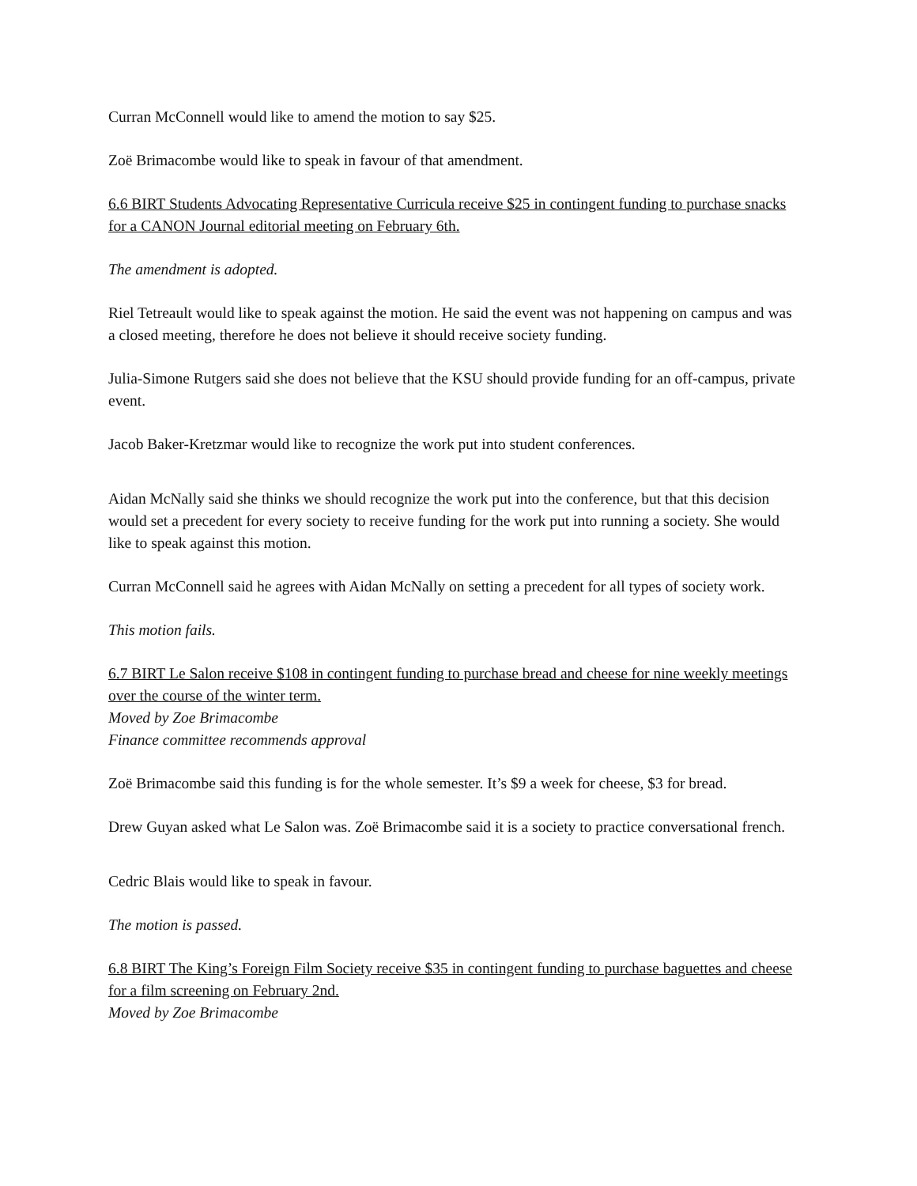Curran McConnell would like to amend the motion to say $25.
Zoë Brimacombe would like to speak in favour of that amendment.
6.6 BIRT Students Advocating Representative Curricula receive $25 in contingent funding to purchase snacks for a CANON Journal editorial meeting on February 6th.
The amendment is adopted.
Riel Tetreault would like to speak against the motion. He said the event was not happening on campus and was a closed meeting, therefore he does not believe it should receive society funding.
Julia-Simone Rutgers said she does not believe that the KSU should provide funding for an off-campus, private event.
Jacob Baker-Kretzmar would like to recognize the work put into student conferences.
Aidan McNally said she thinks we should recognize the work put into the conference, but that this decision would set a precedent for every society to receive funding for the work put into running a society. She would like to speak against this motion.
Curran McConnell said he agrees with Aidan McNally on setting a precedent for all types of society work.
This motion fails.
6.7 BIRT Le Salon receive $108 in contingent funding to purchase bread and cheese for nine weekly meetings over the course of the winter term.
Moved by Zoe Brimacombe
Finance committee recommends approval
Zoë Brimacombe said this funding is for the whole semester. It’s $9 a week for cheese, $3 for bread.
Drew Guyan asked what Le Salon was. Zoë Brimacombe said it is a society to practice conversational french.
Cedric Blais would like to speak in favour.
The motion is passed.
6.8 BIRT The King’s Foreign Film Society receive $35 in contingent funding to purchase baguettes and cheese for a film screening on February 2nd.
Moved by Zoe Brimacombe